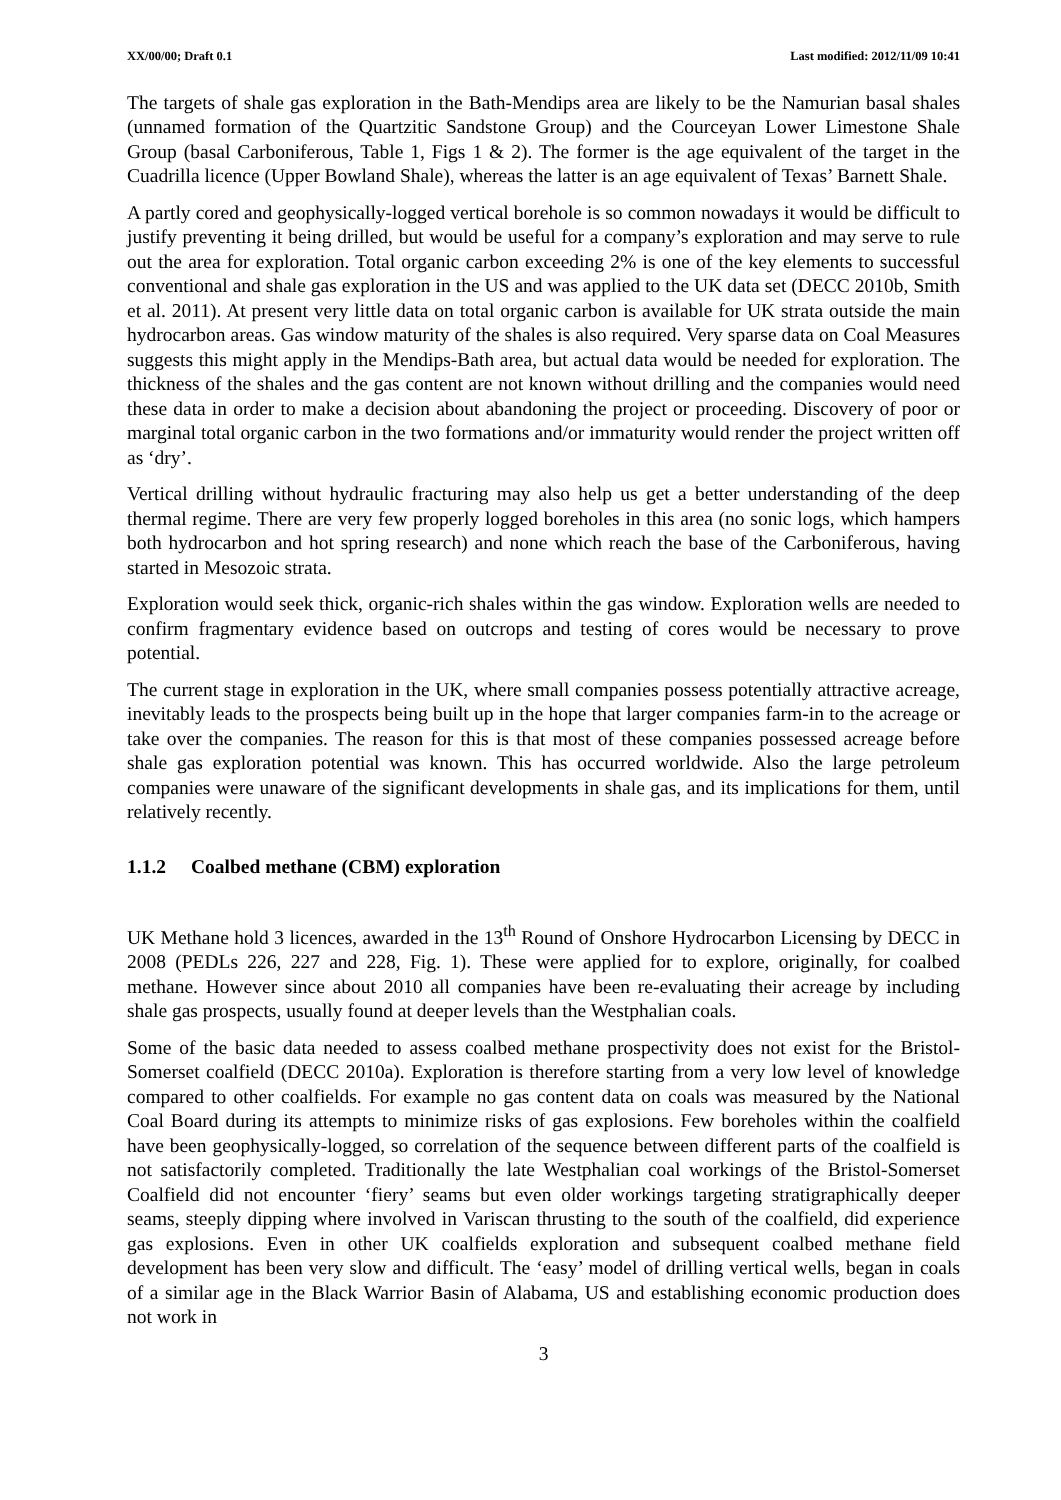XX/00/00; Draft 0.1 Last modified: 2012/11/09 10:41
The targets of shale gas exploration in the Bath-Mendips area are likely to be the Namurian basal shales (unnamed formation of the Quartzitic Sandstone Group) and the Courceyan Lower Limestone Shale Group (basal Carboniferous, Table 1, Figs 1 & 2). The former is the age equivalent of the target in the Cuadrilla licence (Upper Bowland Shale), whereas the latter is an age equivalent of Texas’ Barnett Shale.
A partly cored and geophysically-logged vertical borehole is so common nowadays it would be difficult to justify preventing it being drilled, but would be useful for a company’s exploration and may serve to rule out the area for exploration. Total organic carbon exceeding 2% is one of the key elements to successful conventional and shale gas exploration in the US and was applied to the UK data set (DECC 2010b, Smith et al. 2011). At present very little data on total organic carbon is available for UK strata outside the main hydrocarbon areas. Gas window maturity of the shales is also required. Very sparse data on Coal Measures suggests this might apply in the Mendips-Bath area, but actual data would be needed for exploration. The thickness of the shales and the gas content are not known without drilling and the companies would need these data in order to make a decision about abandoning the project or proceeding. Discovery of poor or marginal total organic carbon in the two formations and/or immaturity would render the project written off as ‘dry’.
Vertical drilling without hydraulic fracturing may also help us get a better understanding of the deep thermal regime. There are very few properly logged boreholes in this area (no sonic logs, which hampers both hydrocarbon and hot spring research) and none which reach the base of the Carboniferous, having started in Mesozoic strata.
Exploration would seek thick, organic-rich shales within the gas window. Exploration wells are needed to confirm fragmentary evidence based on outcrops and testing of cores would be necessary to prove potential.
The current stage in exploration in the UK, where small companies possess potentially attractive acreage, inevitably leads to the prospects being built up in the hope that larger companies farm-in to the acreage or take over the companies. The reason for this is that most of these companies possessed acreage before shale gas exploration potential was known. This has occurred worldwide. Also the large petroleum companies were unaware of the significant developments in shale gas, and its implications for them, until relatively recently.
1.1.2 Coalbed methane (CBM) exploration
UK Methane hold 3 licences, awarded in the 13<sup>th</sup> Round of Onshore Hydrocarbon Licensing by DECC in 2008 (PEDLs 226, 227 and 228, Fig. 1). These were applied for to explore, originally, for coalbed methane. However since about 2010 all companies have been re-evaluating their acreage by including shale gas prospects, usually found at deeper levels than the Westphalian coals.
Some of the basic data needed to assess coalbed methane prospectivity does not exist for the Bristol-Somerset coalfield (DECC 2010a). Exploration is therefore starting from a very low level of knowledge compared to other coalfields. For example no gas content data on coals was measured by the National Coal Board during its attempts to minimize risks of gas explosions. Few boreholes within the coalfield have been geophysically-logged, so correlation of the sequence between different parts of the coalfield is not satisfactorily completed. Traditionally the late Westphalian coal workings of the Bristol-Somerset Coalfield did not encounter ‘fiery’ seams but even older workings targeting stratigraphically deeper seams, steeply dipping where involved in Variscan thrusting to the south of the coalfield, did experience gas explosions. Even in other UK coalfields exploration and subsequent coalbed methane field development has been very slow and difficult. The ‘easy’ model of drilling vertical wells, began in coals of a similar age in the Black Warrior Basin of Alabama, US and establishing economic production does not work in
3